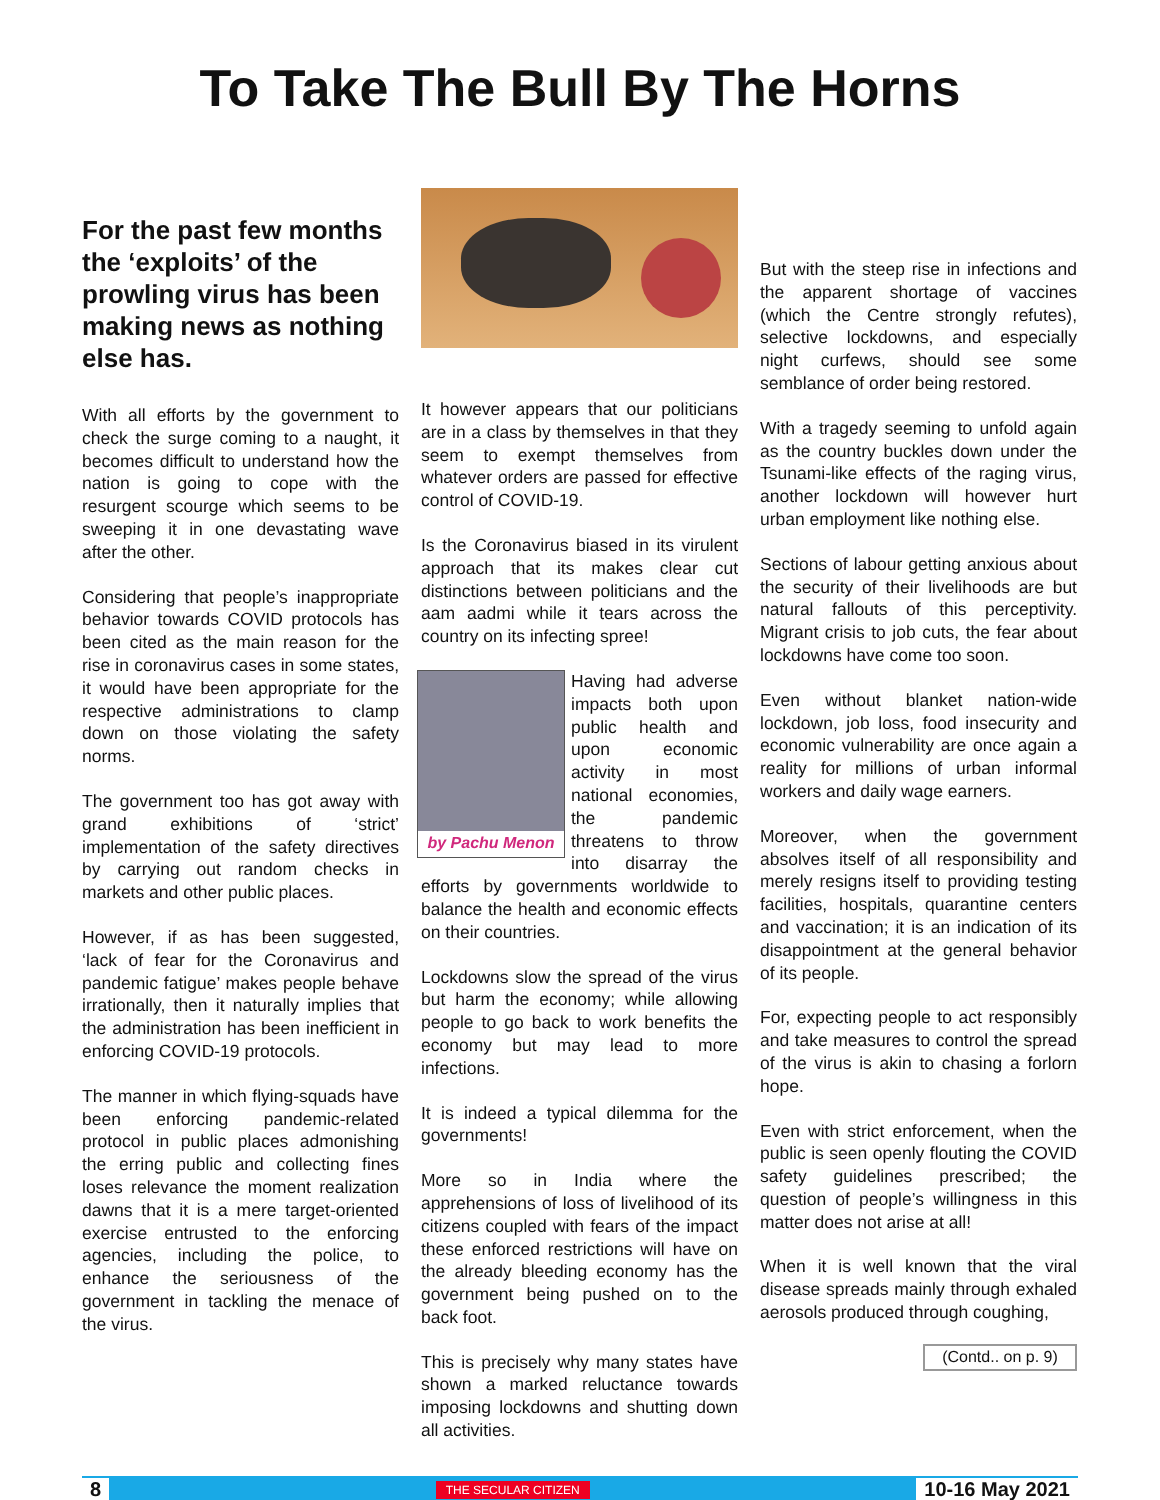To Take The Bull By The Horns
For the past few months the ‘exploits’ of the prowling virus has been making news as nothing else has.
With all efforts by the government to check the surge coming to a naught, it becomes difficult to understand how the nation is going to cope with the resurgent scourge which seems to be sweeping it in one devastating wave after the other.
Considering that people’s inappropriate behavior towards COVID protocols has been cited as the main reason for the rise in coronavirus cases in some states, it would have been appropriate for the respective administrations to clamp down on those violating the safety norms.
The government too has got away with grand exhibitions of ‘strict’ implementation of the safety directives by carrying out random checks in markets and other public places.
However, if as has been suggested, ‘lack of fear for the Coronavirus and pandemic fatigue’ makes people behave irrationally, then it naturally implies that the administration has been inefficient in enforcing COVID-19 protocols.
The manner in which flying-squads have been enforcing pandemic-related protocol in public places admonishing the erring public and collecting fines loses relevance the moment realization dawns that it is a mere target-oriented exercise entrusted to the enforcing agencies, including the police, to enhance the seriousness of the government in tackling the menace of the virus.
It however appears that our politicians are in a class by themselves in that they seem to exempt themselves from whatever orders are passed for effective control of COVID-19.
Is the Coronavirus biased in its virulent approach that its makes clear cut distinctions between politicians and the aam aadmi while it tears across the country on its infecting spree!
by Pachu Menon
Having had adverse impacts both upon public health and upon economic activity in most national economies, the pandemic threatens to throw into disarray the efforts by governments worldwide to balance the health and economic effects on their countries.
Lockdowns slow the spread of the virus but harm the economy; while allowing people to go back to work benefits the economy but may lead to more infections.
It is indeed a typical dilemma for the governments!
More so in India where the apprehensions of loss of livelihood of its citizens coupled with fears of the impact these enforced restrictions will have on the already bleeding economy has the government being pushed on to the back foot.
This is precisely why many states have shown a marked reluctance towards imposing lockdowns and shutting down all activities.
But with the steep rise in infections and the apparent shortage of vaccines (which the Centre strongly refutes), selective lockdowns, and especially night curfews, should see some semblance of order being restored.
With a tragedy seeming to unfold again as the country buckles down under the Tsunami-like effects of the raging virus, another lockdown will however hurt urban employment like nothing else.
Sections of labour getting anxious about the security of their livelihoods are but natural fallouts of this perceptivity. Migrant crisis to job cuts, the fear about lockdowns have come too soon.
Even without blanket nation-wide lockdown, job loss, food insecurity and economic vulnerability are once again a reality for millions of urban informal workers and daily wage earners.
Moreover, when the government absolves itself of all responsibility and merely resigns itself to providing testing facilities, hospitals, quarantine centers and vaccination; it is an indication of its disappointment at the general behavior of its people.
For, expecting people to act responsibly and take measures to control the spread of the virus is akin to chasing a forlorn hope.
Even with strict enforcement, when the public is seen openly flouting the COVID safety guidelines prescribed; the question of people’s willingness in this matter does not arise at all!
When it is well known that the viral disease spreads mainly through exhaled aerosols produced through coughing,
(Contd.. on p. 9)
8 THE SECULAR CITIZEN 10-16 May 2021